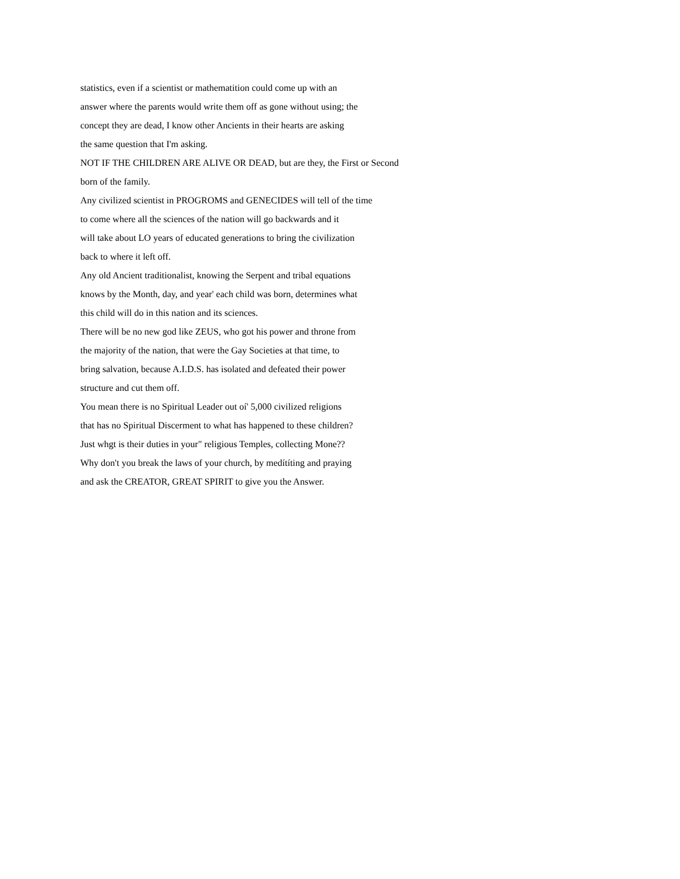statistics, even if a scientist or mathematition could come up with an
answer where the parents would write them off as gone without using; the
concept they are dead, I know other Ancients in their hearts are asking
the same question that I'm asking.
NOT IF THE CHILDREN ARE ALIVE OR DEAD, but are they, the First or Second
born of the family.
Any civilized scientist in PROGROMS and GENECIDES will tell of the time
to come where all the sciences of the nation will go backwards and it
will take about LO years of educated generations to bring the civilization
back to where it left off.
Any old Ancient traditionalist, knowing the Serpent and tribal equations
knows by the Month, day, and year' each child was born, determines what
this child will do in this nation and its sciences.
There will be no new god like ZEUS, who got his power and throne from
the majority of the nation, that were the Gay Societies at that time, to
bring salvation, because A.I.D.S. has isolated and defeated their power
structure and cut them off.
You mean there is no Spiritual Leader out oí' 5,000 civilized religions
that has no Spiritual Discerment to what has happened to these children?
Just whgt is their duties in your" religious Temples, collecting Mone??
Why don't you break the laws of your church, by medítíting and praying
and ask the CREATOR, GREAT SPIRIT to give you the Answer.